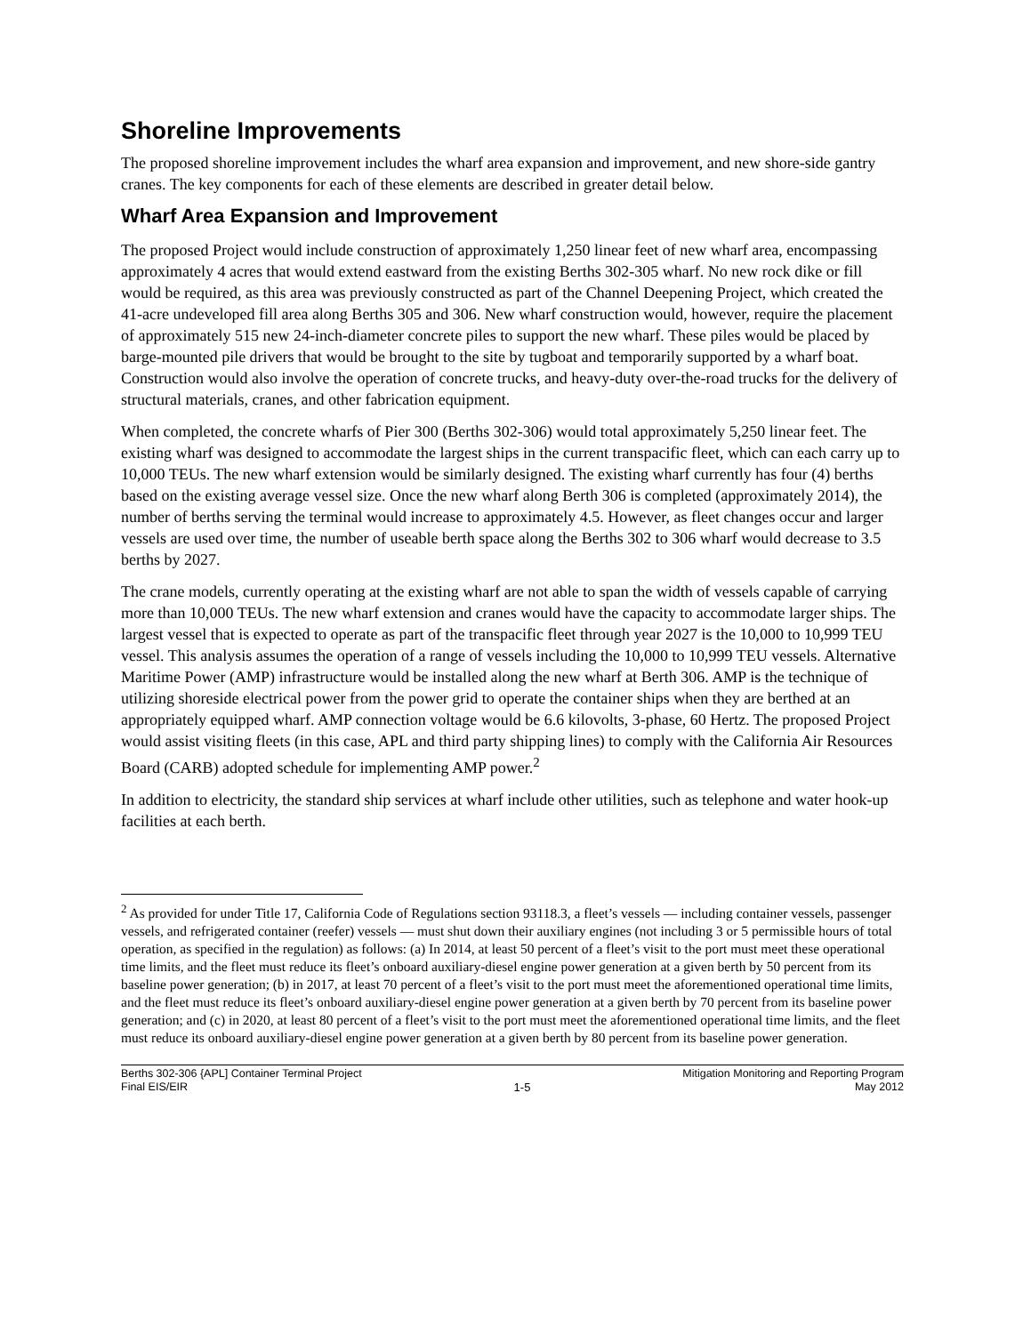Shoreline Improvements
The proposed shoreline improvement includes the wharf area expansion and improvement, and new shore-side gantry cranes. The key components for each of these elements are described in greater detail below.
Wharf Area Expansion and Improvement
The proposed Project would include construction of approximately 1,250 linear feet of new wharf area, encompassing approximately 4 acres that would extend eastward from the existing Berths 302-305 wharf. No new rock dike or fill would be required, as this area was previously constructed as part of the Channel Deepening Project, which created the 41-acre undeveloped fill area along Berths 305 and 306. New wharf construction would, however, require the placement of approximately 515 new 24-inch-diameter concrete piles to support the new wharf. These piles would be placed by barge-mounted pile drivers that would be brought to the site by tugboat and temporarily supported by a wharf boat. Construction would also involve the operation of concrete trucks, and heavy-duty over-the-road trucks for the delivery of structural materials, cranes, and other fabrication equipment.
When completed, the concrete wharfs of Pier 300 (Berths 302-306) would total approximately 5,250 linear feet. The existing wharf was designed to accommodate the largest ships in the current transpacific fleet, which can each carry up to 10,000 TEUs. The new wharf extension would be similarly designed. The existing wharf currently has four (4) berths based on the existing average vessel size. Once the new wharf along Berth 306 is completed (approximately 2014), the number of berths serving the terminal would increase to approximately 4.5. However, as fleet changes occur and larger vessels are used over time, the number of useable berth space along the Berths 302 to 306 wharf would decrease to 3.5 berths by 2027.
The crane models, currently operating at the existing wharf are not able to span the width of vessels capable of carrying more than 10,000 TEUs. The new wharf extension and cranes would have the capacity to accommodate larger ships. The largest vessel that is expected to operate as part of the transpacific fleet through year 2027 is the 10,000 to 10,999 TEU vessel. This analysis assumes the operation of a range of vessels including the 10,000 to 10,999 TEU vessels. Alternative Maritime Power (AMP) infrastructure would be installed along the new wharf at Berth 306. AMP is the technique of utilizing shoreside electrical power from the power grid to operate the container ships when they are berthed at an appropriately equipped wharf. AMP connection voltage would be 6.6 kilovolts, 3-phase, 60 Hertz. The proposed Project would assist visiting fleets (in this case, APL and third party shipping lines) to comply with the California Air Resources Board (CARB) adopted schedule for implementing AMP power.<sup>2</sup>
In addition to electricity, the standard ship services at wharf include other utilities, such as telephone and water hook-up facilities at each berth.
<sup>2</sup> As provided for under Title 17, California Code of Regulations section 93118.3, a fleet’s vessels — including container vessels, passenger vessels, and refrigerated container (reefer) vessels — must shut down their auxiliary engines (not including 3 or 5 permissible hours of total operation, as specified in the regulation) as follows: (a) In 2014, at least 50 percent of a fleet’s visit to the port must meet these operational time limits, and the fleet must reduce its fleet’s onboard auxiliary-diesel engine power generation at a given berth by 50 percent from its baseline power generation; (b) in 2017, at least 70 percent of a fleet’s visit to the port must meet the aforementioned operational time limits, and the fleet must reduce its fleet’s onboard auxiliary-diesel engine power generation at a given berth by 70 percent from its baseline power generation; and (c) in 2020, at least 80 percent of a fleet’s visit to the port must meet the aforementioned operational time limits, and the fleet must reduce its onboard auxiliary-diesel engine power generation at a given berth by 80 percent from its baseline power generation.
Berths 302-306 {APL] Container Terminal Project
Final EIS/EIR
1-5 Mitigation Monitoring and Reporting Program
May 2012